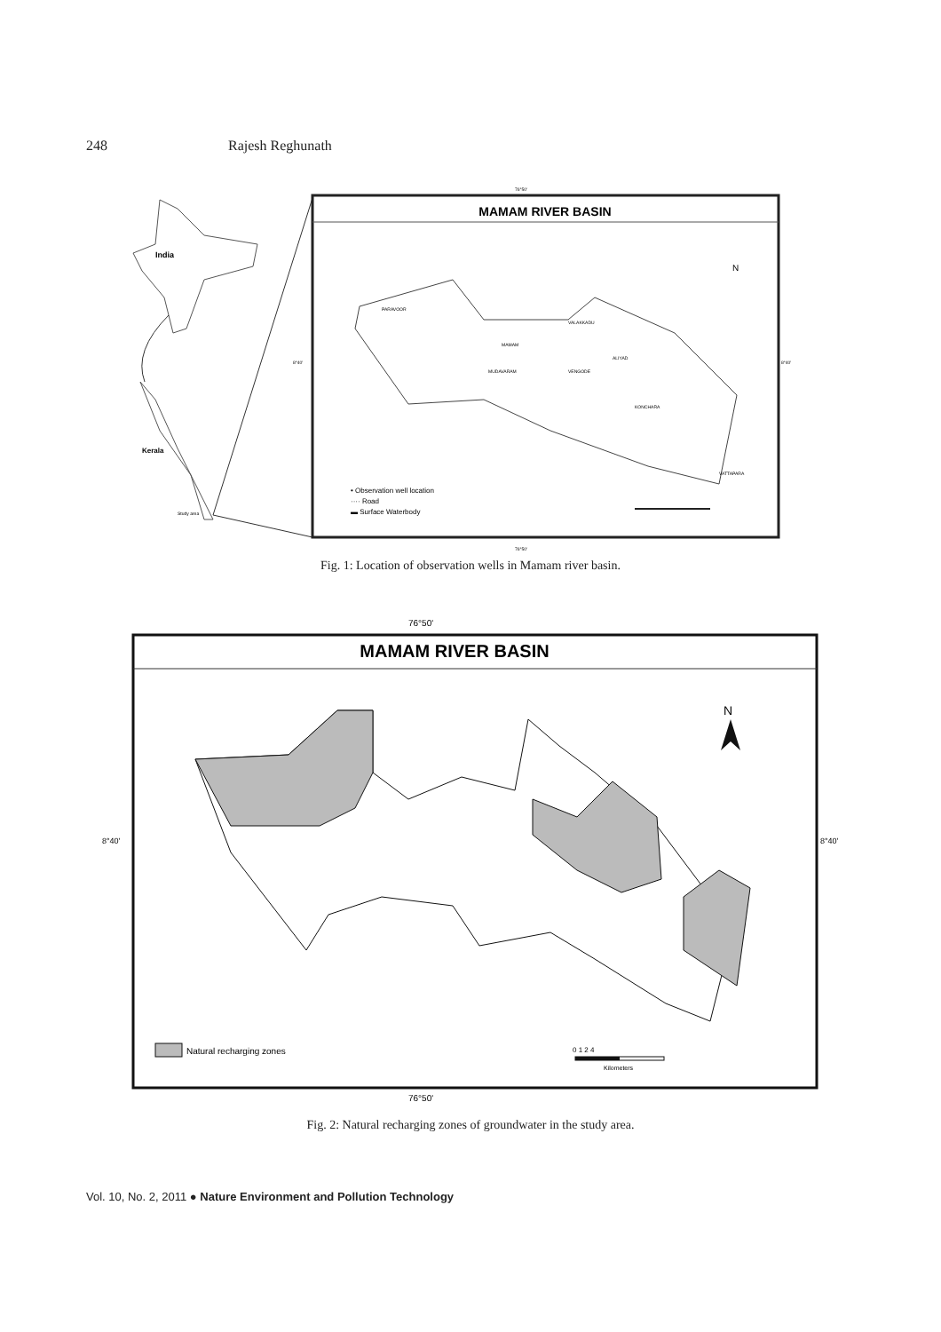248 Rajesh Reghunath
India
Kerala
Study area
MAMAM RIVER BASIN
76°50'
76°50'
8°40'
8°40'
N
PARAVOOR
VALAKKADU
MAMAM
ALIYAD
VENGODE
MUDAVARAM
KONCHARA
VATTAPARA
• Observation well location
···· Road
▬ Surface Waterbody
Fig. 1: Location of observation wells in Mamam river basin.
76°50'
MAMAM RIVER BASIN
N
8°40'
8°40'
Natural recharging zones
0 1 2 4
Kilometers
76°50'
Fig. 2: Natural recharging zones of groundwater in the study area.
Vol. 10, No. 2, 2011 ● Nature Environment and Pollution Technology